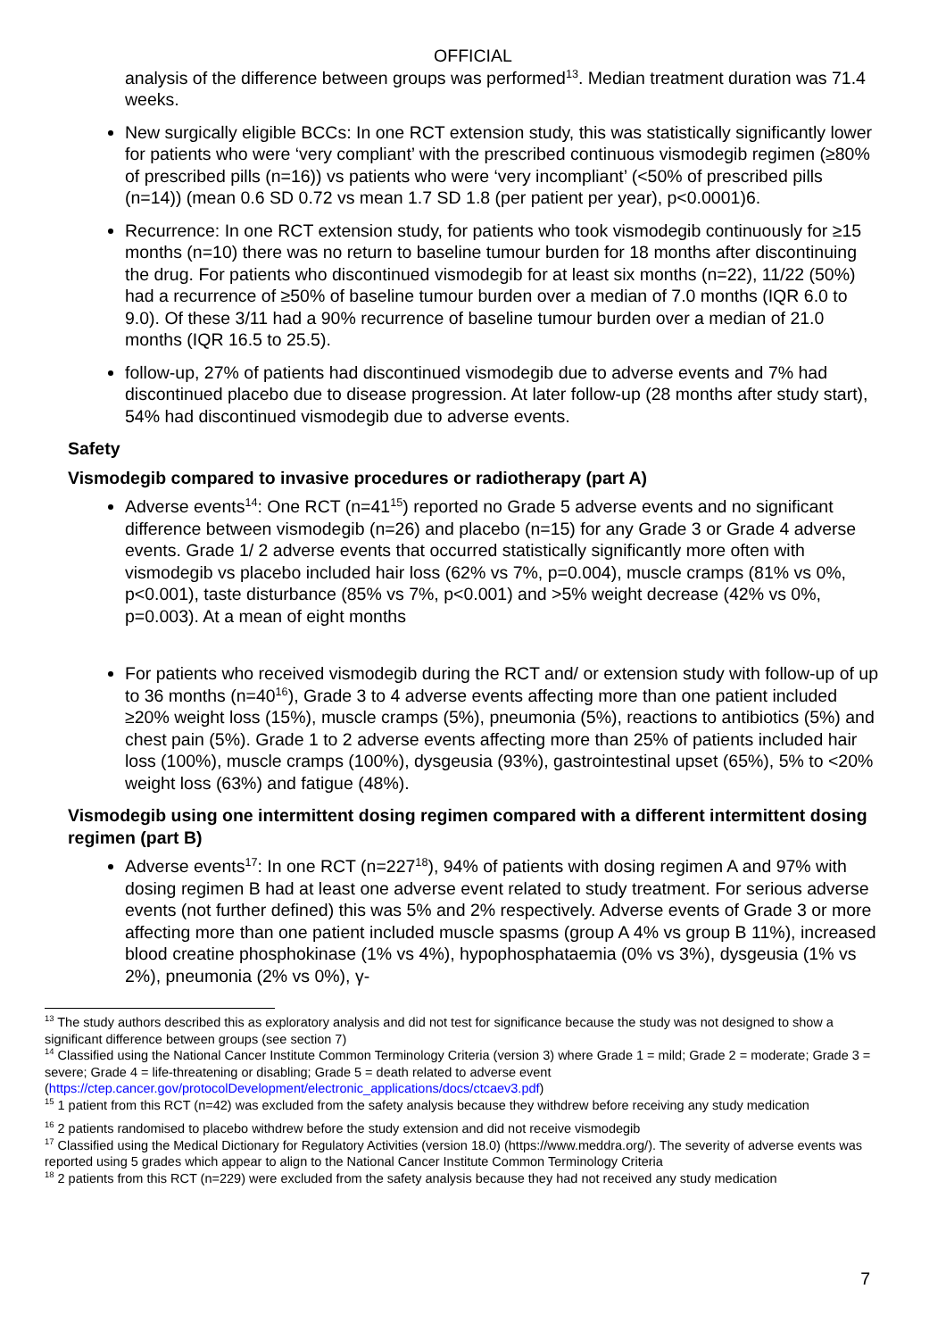OFFICIAL
analysis of the difference between groups was performed<sup>13</sup>. Median treatment duration was 71.4 weeks.
New surgically eligible BCCs: In one RCT extension study, this was statistically significantly lower for patients who were ‘very compliant’ with the prescribed continuous vismodegib regimen (≥80% of prescribed pills (n=16)) vs patients who were ‘very incompliant’ (<50% of prescribed pills (n=14)) (mean 0.6 SD 0.72 vs mean 1.7 SD 1.8 (per patient per year), p<0.0001)6.
Recurrence: In one RCT extension study, for patients who took vismodegib continuously for ≥15 months (n=10) there was no return to baseline tumour burden for 18 months after discontinuing the drug. For patients who discontinued vismodegib for at least six months (n=22), 11/22 (50%) had a recurrence of ≥50% of baseline tumour burden over a median of 7.0 months (IQR 6.0 to 9.0). Of these 3/11 had a 90% recurrence of baseline tumour burden over a median of 21.0 months (IQR 16.5 to 25.5).
follow-up, 27% of patients had discontinued vismodegib due to adverse events and 7% had discontinued placebo due to disease progression. At later follow-up (28 months after study start), 54% had discontinued vismodegib due to adverse events.
Safety
Vismodegib compared to invasive procedures or radiotherapy (part A)
Adverse events<sup>14</sup>: One RCT (n=41<sup>15</sup>) reported no Grade 5 adverse events and no significant difference between vismodegib (n=26) and placebo (n=15) for any Grade 3 or Grade 4 adverse events. Grade 1/ 2 adverse events that occurred statistically significantly more often with vismodegib vs placebo included hair loss (62% vs 7%, p=0.004), muscle cramps (81% vs 0%, p<0.001), taste disturbance (85% vs 7%, p<0.001) and >5% weight decrease (42% vs 0%, p=0.003). At a mean of eight months
For patients who received vismodegib during the RCT and/ or extension study with follow-up of up to 36 months (n=40<sup>16</sup>), Grade 3 to 4 adverse events affecting more than one patient included ≥20% weight loss (15%), muscle cramps (5%), pneumonia (5%), reactions to antibiotics (5%) and chest pain (5%). Grade 1 to 2 adverse events affecting more than 25% of patients included hair loss (100%), muscle cramps (100%), dysgeusia (93%), gastrointestinal upset (65%), 5% to <20% weight loss (63%) and fatigue (48%).
Vismodegib using one intermittent dosing regimen compared with a different intermittent dosing regimen (part B)
Adverse events<sup>17</sup>: In one RCT (n=227<sup>18</sup>), 94% of patients with dosing regimen A and 97% with dosing regimen B had at least one adverse event related to study treatment. For serious adverse events (not further defined) this was 5% and 2% respectively. Adverse events of Grade 3 or more affecting more than one patient included muscle spasms (group A 4% vs group B 11%), increased blood creatine phosphokinase (1% vs 4%), hypophosphataemia (0% vs 3%), dysgeusia (1% vs 2%), pneumonia (2% vs 0%), γ-
<sup>13</sup> The study authors described this as exploratory analysis and did not test for significance because the study was not designed to show a significant difference between groups (see section 7)
<sup>14</sup> Classified using the National Cancer Institute Common Terminology Criteria (version 3) where Grade 1 = mild; Grade 2 = moderate; Grade 3 = severe; Grade 4 = life-threatening or disabling; Grade 5 = death related to adverse event (https://ctep.cancer.gov/protocolDevelopment/electronic_applications/docs/ctcaev3.pdf)
<sup>15</sup> 1 patient from this RCT (n=42) was excluded from the safety analysis because they withdrew before receiving any study medication
<sup>16</sup> 2 patients randomised to placebo withdrew before the study extension and did not receive vismodegib
<sup>17</sup> Classified using the Medical Dictionary for Regulatory Activities (version 18.0) (https://www.meddra.org/). The severity of adverse events was reported using 5 grades which appear to align to the National Cancer Institute Common Terminology Criteria
<sup>18</sup> 2 patients from this RCT (n=229) were excluded from the safety analysis because they had not received any study medication
7